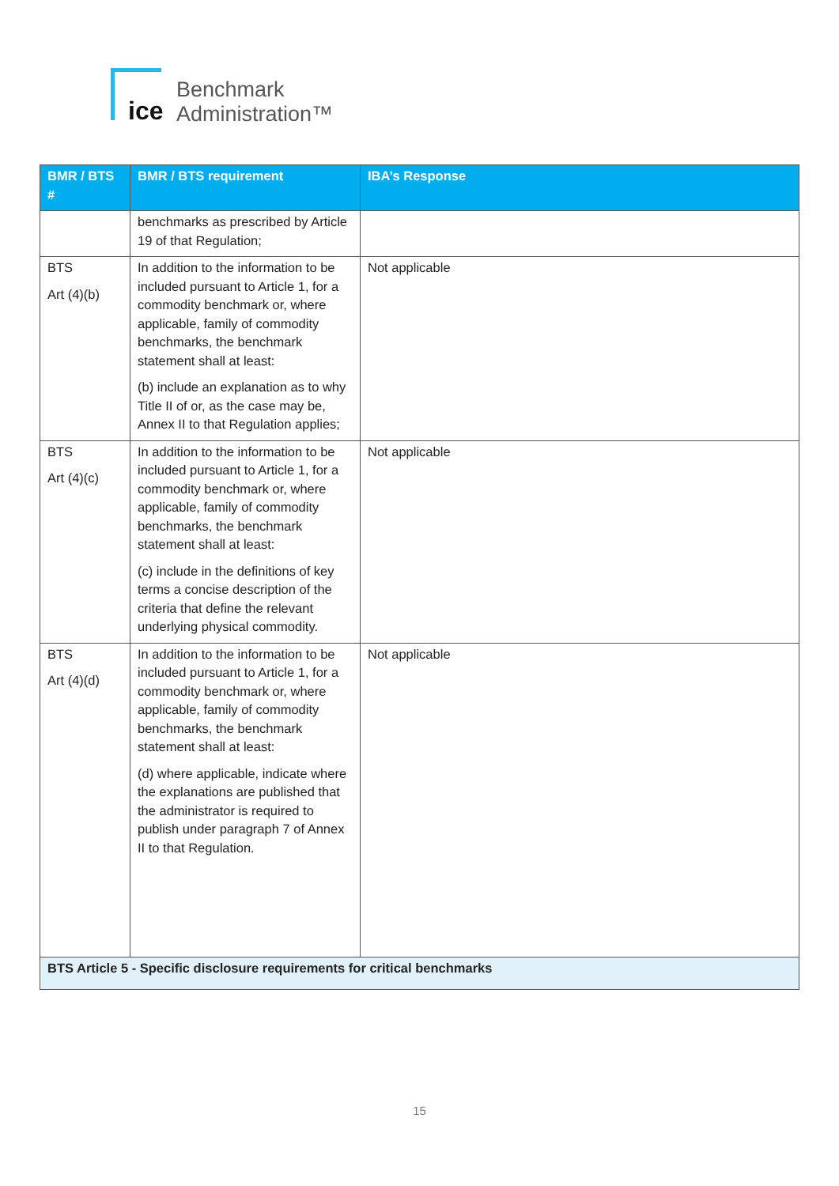ice
Benchmark
Administration™
| BMR / BTS # | BMR / BTS requirement | IBA’s Response |
| --- | --- | --- |
| | benchmarks as prescribed by Article 19 of that Regulation; | |
| BTS Art (4)(b) | In addition to the information to be included pursuant to Article 1, for a commodity benchmark or, where applicable, family of commodity benchmarks, the benchmark statement shall at least: (b) include an explanation as to why Title II of or, as the case may be, Annex II to that Regulation applies; | Not applicable |
| BTS Art (4)(c) | In addition to the information to be included pursuant to Article 1, for a commodity benchmark or, where applicable, family of commodity benchmarks, the benchmark statement shall at least: (c) include in the definitions of key terms a concise description of the criteria that define the relevant underlying physical commodity. | Not applicable |
| BTS Art (4)(d) | In addition to the information to be included pursuant to Article 1, for a commodity benchmark or, where applicable, family of commodity benchmarks, the benchmark statement shall at least: (d) where applicable, indicate where the explanations are published that the administrator is required to publish under paragraph 7 of Annex II to that Regulation. | Not applicable |
| BTS Article 5 - Specific disclosure requirements for critical benchmarks | | |
15